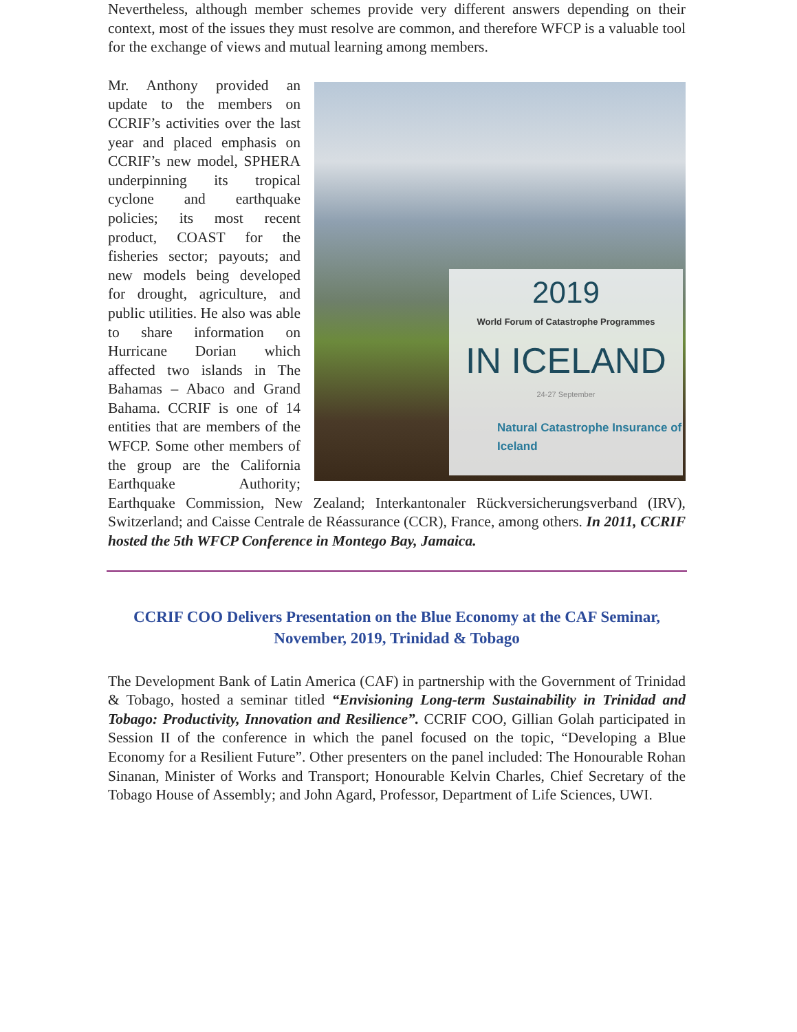Nevertheless, although member schemes provide very different answers depending on their context, most of the issues they must resolve are common, and therefore WFCP is a valuable tool for the exchange of views and mutual learning among members.
2019
World Forum of Catastrophe Programmes
IN ICELAND
24-27 September
Natural Catastrophe Insurance of Iceland
Mr. Anthony provided an update to the members on CCRIF’s activities over the last year and placed emphasis on CCRIF’s new model, SPHERA underpinning its tropical cyclone and earthquake policies; its most recent product, COAST for the fisheries sector; payouts; and new models being developed for drought, agriculture, and public utilities. He also was able to share information on Hurricane Dorian which affected two islands in The Bahamas – Abaco and Grand Bahama. CCRIF is one of 14 entities that are members of the WFCP. Some other members of the group are the California Earthquake Authority; Earthquake Commission, New Zealand; Interkantonaler Rückversicherungsverband (IRV), Switzerland; and Caisse Centrale de Réassurance (CCR), France, among others. In 2011, CCRIF hosted the 5th WFCP Conference in Montego Bay, Jamaica.
CCRIF COO Delivers Presentation on the Blue Economy at the CAF Seminar, November, 2019, Trinidad & Tobago
The Development Bank of Latin America (CAF) in partnership with the Government of Trinidad & Tobago, hosted a seminar titled “Envisioning Long-term Sustainability in Trinidad and Tobago: Productivity, Innovation and Resilience”. CCRIF COO, Gillian Golah participated in Session II of the conference in which the panel focused on the topic, “Developing a Blue Economy for a Resilient Future”. Other presenters on the panel included: The Honourable Rohan Sinanan, Minister of Works and Transport; Honourable Kelvin Charles, Chief Secretary of the Tobago House of Assembly; and John Agard, Professor, Department of Life Sciences, UWI.